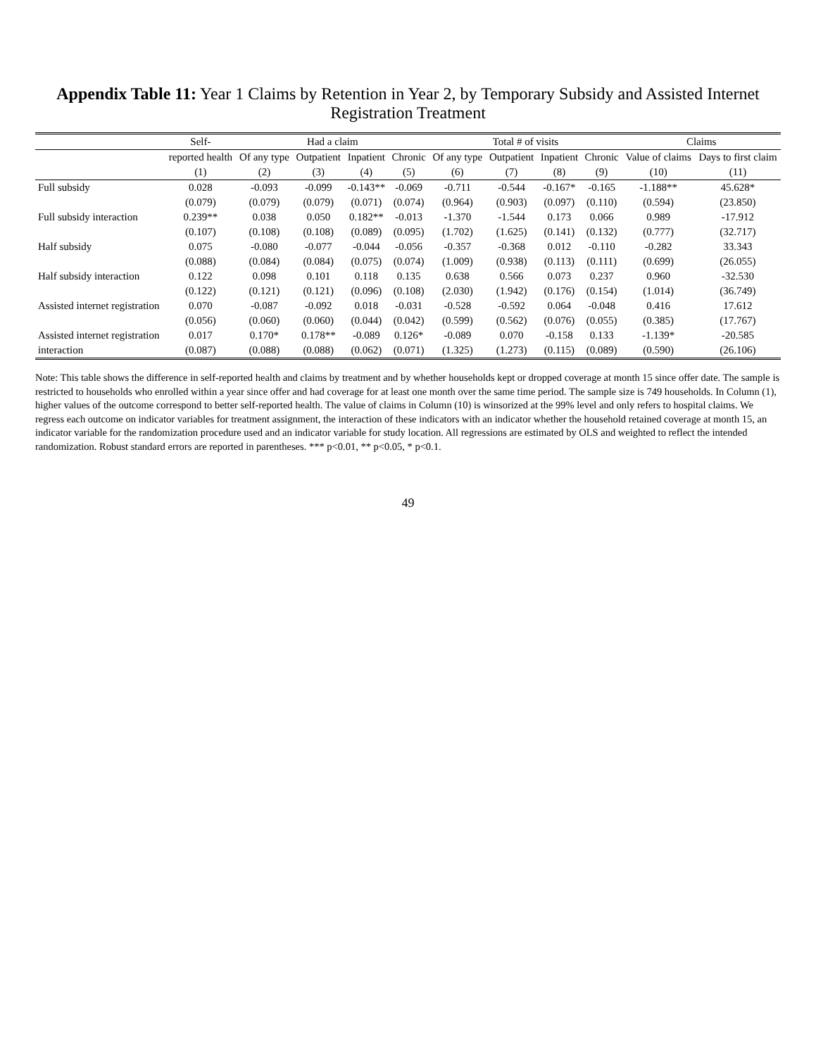Appendix Table 11: Year 1 Claims by Retention in Year 2, by Temporary Subsidy and Assisted Internet Registration Treatment
| | Self- | Had a claim | | | | Total # of visits | | | | Claims | |
| --- | --- | --- | --- | --- | --- | --- | --- | --- | --- | --- | --- |
| | reported health | Of any type | Outpatient | Inpatient | Chronic | Of any type | Outpatient | Inpatient | Chronic | Value of claims | Days to first claim |
| | (1) | (2) | (3) | (4) | (5) | (6) | (7) | (8) | (9) | (10) | (11) |
| Full subsidy | 0.028 | -0.093 | -0.099 | -0.143** | -0.069 | -0.711 | -0.544 | -0.167* | -0.165 | -1.188** | 45.628* |
| | (0.079) | (0.079) | (0.079) | (0.071) | (0.074) | (0.964) | (0.903) | (0.097) | (0.110) | (0.594) | (23.850) |
| Full subsidy interaction | 0.239** | 0.038 | 0.050 | 0.182** | -0.013 | -1.370 | -1.544 | 0.173 | 0.066 | 0.989 | -17.912 |
| | (0.107) | (0.108) | (0.108) | (0.089) | (0.095) | (1.702) | (1.625) | (0.141) | (0.132) | (0.777) | (32.717) |
| Half subsidy | 0.075 | -0.080 | -0.077 | -0.044 | -0.056 | -0.357 | -0.368 | 0.012 | -0.110 | -0.282 | 33.343 |
| | (0.088) | (0.084) | (0.084) | (0.075) | (0.074) | (1.009) | (0.938) | (0.113) | (0.111) | (0.699) | (26.055) |
| Half subsidy interaction | 0.122 | 0.098 | 0.101 | 0.118 | 0.135 | 0.638 | 0.566 | 0.073 | 0.237 | 0.960 | -32.530 |
| | (0.122) | (0.121) | (0.121) | (0.096) | (0.108) | (2.030) | (1.942) | (0.176) | (0.154) | (1.014) | (36.749) |
| Assisted internet registration | 0.070 | -0.087 | -0.092 | 0.018 | -0.031 | -0.528 | -0.592 | 0.064 | -0.048 | 0.416 | 17.612 |
| | (0.056) | (0.060) | (0.060) | (0.044) | (0.042) | (0.599) | (0.562) | (0.076) | (0.055) | (0.385) | (17.767) |
| Assisted internet registration | 0.017 | 0.170* | 0.178** | -0.089 | 0.126* | -0.089 | 0.070 | -0.158 | 0.133 | -1.139* | -20.585 |
| interaction | (0.087) | (0.088) | (0.088) | (0.062) | (0.071) | (1.325) | (1.273) | (0.115) | (0.089) | (0.590) | (26.106) |
Note: This table shows the difference in self-reported health and claims by treatment and by whether households kept or dropped coverage at month 15 since offer date. The sample is restricted to households who enrolled within a year since offer and had coverage for at least one month over the same time period. The sample size is 749 households. In Column (1), higher values of the outcome correspond to better self-reported health. The value of claims in Column (10) is winsorized at the 99% level and only refers to hospital claims. We regress each outcome on indicator variables for treatment assignment, the interaction of these indicators with an indicator whether the household retained coverage at month 15, an indicator variable for the randomization procedure used and an indicator variable for study location. All regressions are estimated by OLS and weighted to reflect the intended randomization. Robust standard errors are reported in parentheses. *** p<0.01, ** p<0.05, * p<0.1.
49